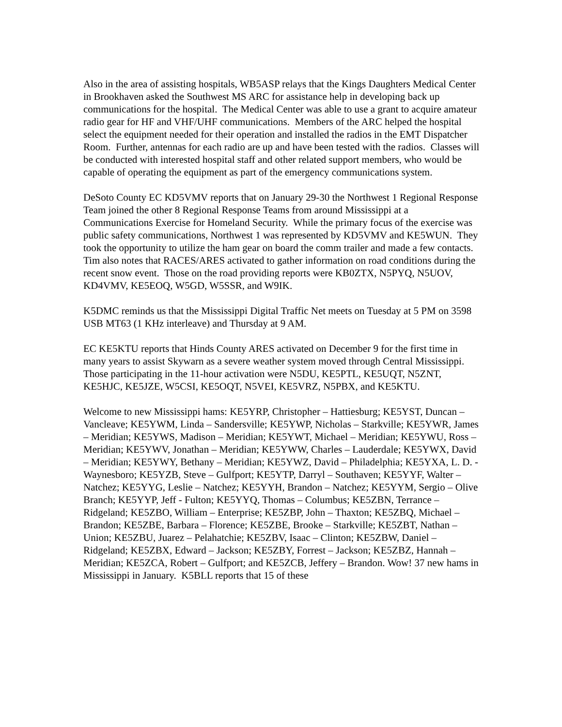Also in the area of assisting hospitals, WB5ASP relays that the Kings Daughters Medical Center in Brookhaven asked the Southwest MS ARC for assistance help in developing back up communications for the hospital. The Medical Center was able to use a grant to acquire amateur radio gear for HF and VHF/UHF communications. Members of the ARC helped the hospital select the equipment needed for their operation and installed the radios in the EMT Dispatcher Room. Further, antennas for each radio are up and have been tested with the radios. Classes will be conducted with interested hospital staff and other related support members, who would be capable of operating the equipment as part of the emergency communications system.
DeSoto County EC KD5VMV reports that on January 29-30 the Northwest 1 Regional Response Team joined the other 8 Regional Response Teams from around Mississippi at a Communications Exercise for Homeland Security. While the primary focus of the exercise was public safety communications, Northwest 1 was represented by KD5VMV and KE5WUN. They took the opportunity to utilize the ham gear on board the comm trailer and made a few contacts. Tim also notes that RACES/ARES activated to gather information on road conditions during the recent snow event. Those on the road providing reports were KB0ZTX, N5PYQ, N5UOV, KD4VMV, KE5EOQ, W5GD, W5SSR, and W9IK.
K5DMC reminds us that the Mississippi Digital Traffic Net meets on Tuesday at 5 PM on 3598 USB MT63 (1 KHz interleave) and Thursday at 9 AM.
EC KE5KTU reports that Hinds County ARES activated on December 9 for the first time in many years to assist Skywarn as a severe weather system moved through Central Mississippi. Those participating in the 11-hour activation were N5DU, KE5PTL, KE5UQT, N5ZNT, KE5HJC, KE5JZE, W5CSI, KE5OQT, N5VEI, KE5VRZ, N5PBX, and KE5KTU.
Welcome to new Mississippi hams: KE5YRP, Christopher – Hattiesburg; KE5YST, Duncan – Vancleave; KE5YWM, Linda – Sandersville; KE5YWP, Nicholas – Starkville; KE5YWR, James – Meridian; KE5YWS, Madison – Meridian; KE5YWT, Michael – Meridian; KE5YWU, Ross – Meridian; KE5YWV, Jonathan – Meridian; KE5YWW, Charles – Lauderdale; KE5YWX, David – Meridian; KE5YWY, Bethany – Meridian; KE5YWZ, David – Philadelphia; KE5YXA, L. D. - Waynesboro; KE5YZB, Steve – Gulfport; KE5YTP, Darryl – Southaven; KE5YYF, Walter – Natchez; KE5YYG, Leslie – Natchez; KE5YYH, Brandon – Natchez; KE5YYM, Sergio – Olive Branch; KE5YYP, Jeff - Fulton; KE5YYQ, Thomas – Columbus; KE5ZBN, Terrance – Ridgeland; KE5ZBO, William – Enterprise; KE5ZBP, John – Thaxton; KE5ZBQ, Michael – Brandon; KE5ZBE, Barbara – Florence; KE5ZBE, Brooke – Starkville; KE5ZBT, Nathan – Union; KE5ZBU, Juarez – Pelahatchie; KE5ZBV, Isaac – Clinton; KE5ZBW, Daniel – Ridgeland; KE5ZBX, Edward – Jackson; KE5ZBY, Forrest – Jackson; KE5ZBZ, Hannah – Meridian; KE5ZCA, Robert – Gulfport; and KE5ZCB, Jeffery – Brandon. Wow! 37 new hams in Mississippi in January. K5BLL reports that 15 of these